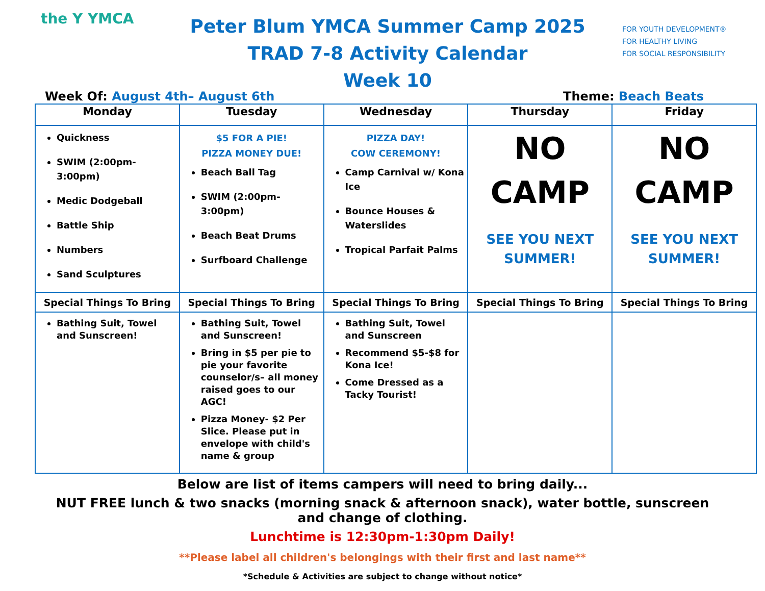the Y YMCA
Peter Blum YMCA Summer Camp 2025
TRAD 7-8 Activity Calendar
Week 10
FOR YOUTH DEVELOPMENT®
FOR HEALTHY LIVING
FOR SOCIAL RESPONSIBILITY
Week Of: August 4th– August 6th Theme: Beach Beats
| Monday | Tuesday | Wednesday | Thursday | Friday |
| --- | --- | --- | --- | --- |
| Quickness SWIM (2:00pm-3:00pm) Medic Dodgeball Battle Ship Numbers Sand Sculptures | $5 FOR A PIE! PIZZA MONEY DUE! Beach Ball Tag SWIM (2:00pm-3:00pm) Beach Beat Drums Surfboard Challenge | PIZZA DAY! COW CEREMONY! Camp Carnival w/ Kona Ice Bounce Houses & Waterslides Tropical Parfait Palms | NO CAMP SEE YOU NEXT SUMMER! | NO CAMP SEE YOU NEXT SUMMER! |
| Special Things To Bring | Special Things To Bring | Special Things To Bring | Special Things To Bring | Special Things To Bring |
| Bathing Suit, Towel and Sunscreen! | Bathing Suit, Towel and Sunscreen! Bring in $5 per pie to pie your favorite counselor/s– all money raised goes to our AGC! Pizza Money- $2 Per Slice. Please put in envelope with child's name & group | Bathing Suit, Towel and Sunscreen Recommend $5-$8 for Kona Ice! Come Dressed as a Tacky Tourist! | | |
Below are list of items campers will need to bring daily...
NUT FREE lunch & two snacks (morning snack & afternoon snack), water bottle, sunscreen
and change of clothing.
Lunchtime is 12:30pm-1:30pm Daily!
**Please label all children's belongings with their first and last name**
*Schedule & Activities are subject to change without notice*